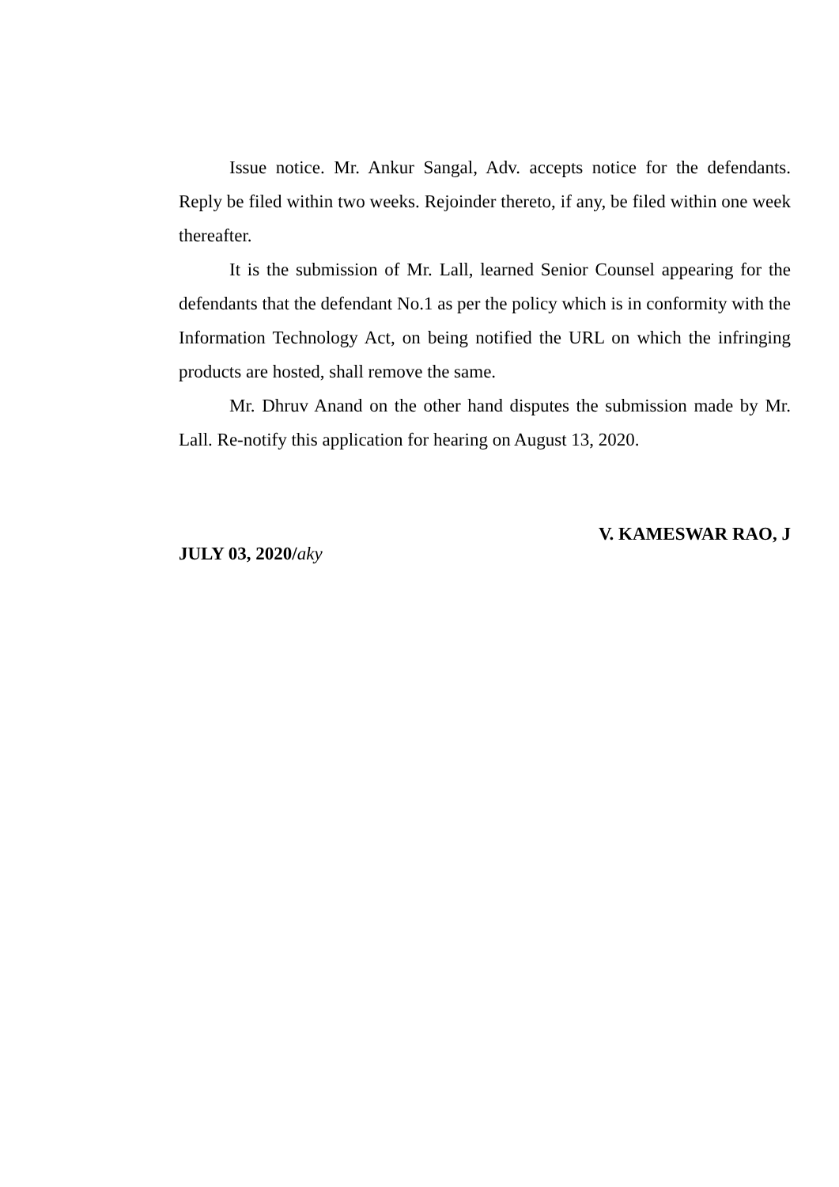Issue notice. Mr. Ankur Sangal, Adv. accepts notice for the defendants. Reply be filed within two weeks. Rejoinder thereto, if any, be filed within one week thereafter.
It is the submission of Mr. Lall, learned Senior Counsel appearing for the defendants that the defendant No.1 as per the policy which is in conformity with the Information Technology Act, on being notified the URL on which the infringing products are hosted, shall remove the same.
Mr. Dhruv Anand on the other hand disputes the submission made by Mr. Lall. Re-notify this application for hearing on August 13, 2020.
V. KAMESWAR RAO, J
JULY 03, 2020/aky